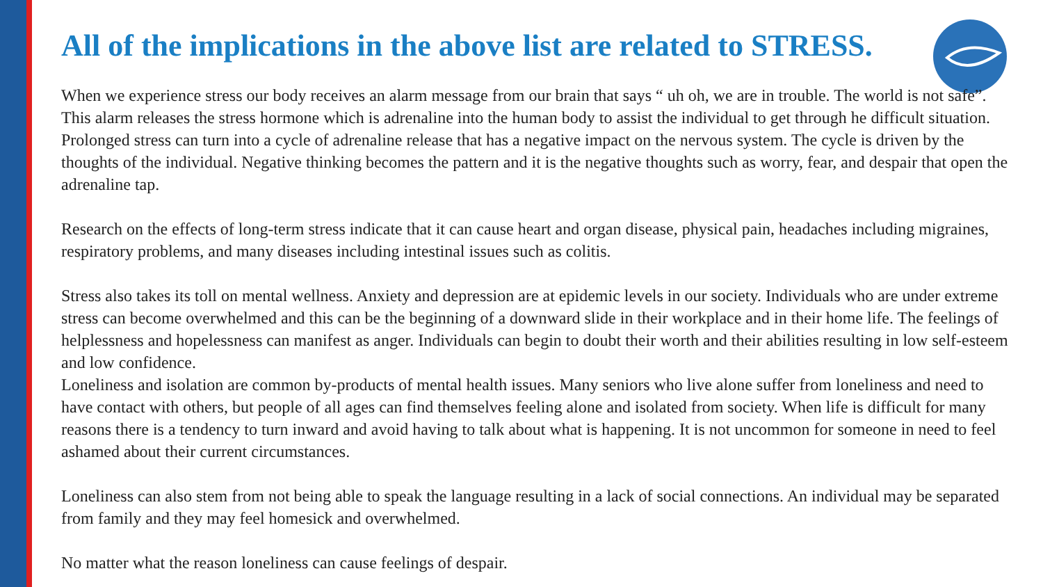All of the implications in the above list are related to STRESS.
When we experience stress our body receives an alarm message from our brain that says “ uh oh, we are in trouble. The world is not safe”. This alarm releases the stress hormone which is adrenaline into the human body to assist the individual to get through he difficult situation. Prolonged stress can turn into a cycle of adrenaline release that has a negative impact on the nervous system. The cycle is driven by the thoughts of the individual. Negative thinking becomes the pattern and it is the negative thoughts such as worry, fear, and despair that open the adrenaline tap.
Research on the effects of long-term stress indicate that it can cause heart and organ disease, physical pain, headaches including migraines, respiratory problems, and many diseases including intestinal issues such as colitis.
Stress also takes its toll on mental wellness. Anxiety and depression are at epidemic levels in our society. Individuals who are under extreme stress can become overwhelmed and this can be the beginning of a downward slide in their workplace and in their home life. The feelings of helplessness and hopelessness can manifest as anger. Individuals can begin to doubt their worth and their abilities resulting in low self-esteem and low confidence.
Loneliness and isolation are common by-products of mental health issues. Many seniors who live alone suffer from loneliness and need to have contact with others, but people of all ages can find themselves feeling alone and isolated from society. When life is difficult for many reasons there is a tendency to turn inward and avoid having to talk about what is happening. It is not uncommon for someone in need to feel ashamed about their current circumstances.
Loneliness can also stem from not being able to speak the language resulting in a lack of social connections. An individual may be separated from family and they may feel homesick and overwhelmed.
No matter what the reason loneliness can cause feelings of despair.